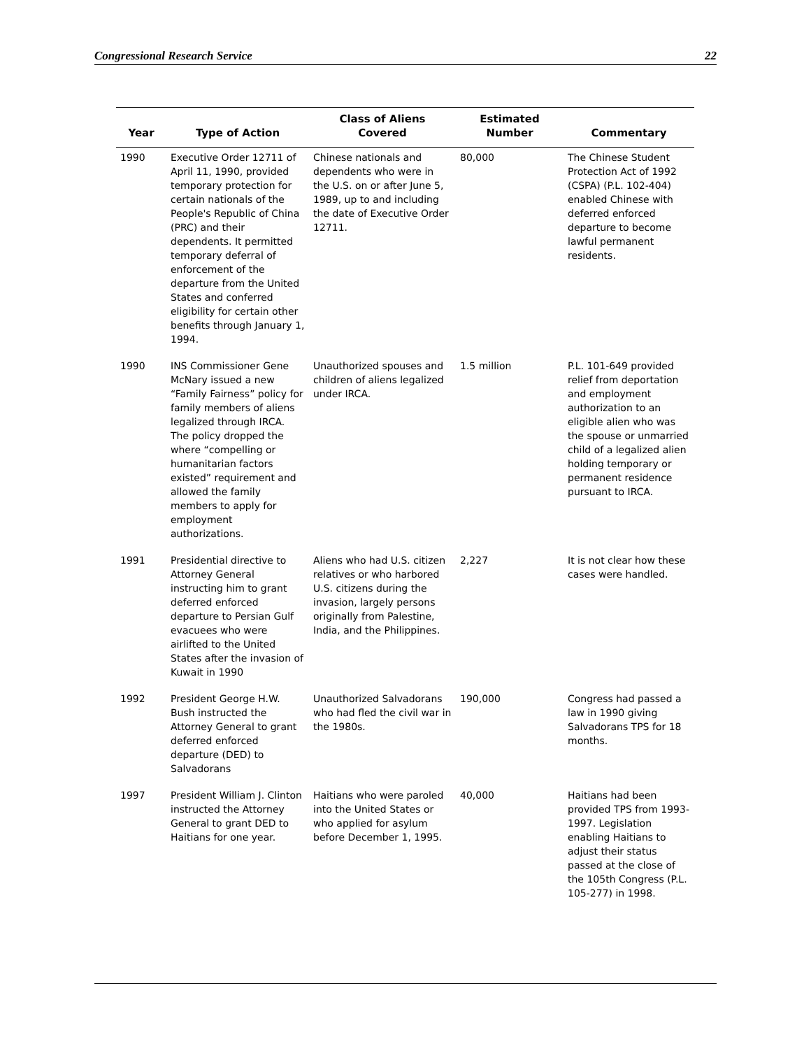Congressional Research Service 22
| Year | Type of Action | Class of Aliens Covered | Estimated Number | Commentary |
| --- | --- | --- | --- | --- |
| 1990 | Executive Order 12711 of April 11, 1990, provided temporary protection for certain nationals of the People's Republic of China (PRC) and their dependents. It permitted temporary deferral of enforcement of the departure from the United States and conferred eligibility for certain other benefits through January 1, 1994. | Chinese nationals and dependents who were in the U.S. on or after June 5, 1989, up to and including the date of Executive Order 12711. | 80,000 | The Chinese Student Protection Act of 1992 (CSPA) (P.L. 102-404) enabled Chinese with deferred enforced departure to become lawful permanent residents. |
| 1990 | INS Commissioner Gene McNary issued a new “Family Fairness” policy for family members of aliens legalized through IRCA. The policy dropped the where “compelling or humanitarian factors existed” requirement and allowed the family members to apply for employment authorizations. | Unauthorized spouses and children of aliens legalized under IRCA. | 1.5 million | P.L. 101-649 provided relief from deportation and employment authorization to an eligible alien who was the spouse or unmarried child of a legalized alien holding temporary or permanent residence pursuant to IRCA. |
| 1991 | Presidential directive to Attorney General instructing him to grant deferred enforced departure to Persian Gulf evacuees who were airlifted to the United States after the invasion of Kuwait in 1990 | Aliens who had U.S. citizen relatives or who harbored U.S. citizens during the invasion, largely persons originally from Palestine, India, and the Philippines. | 2,227 | It is not clear how these cases were handled. |
| 1992 | President George H.W. Bush instructed the Attorney General to grant deferred enforced departure (DED) to Salvadorans | Unauthorized Salvadorans who had fled the civil war in the 1980s. | 190,000 | Congress had passed a law in 1990 giving Salvadorans TPS for 18 months. |
| 1997 | President William J. Clinton instructed the Attorney General to grant DED to Haitians for one year. | Haitians who were paroled into the United States or who applied for asylum before December 1, 1995. | 40,000 | Haitians had been provided TPS from 1993-1997. Legislation enabling Haitians to adjust their status passed at the close of the 105th Congress (P.L. 105-277) in 1998. |